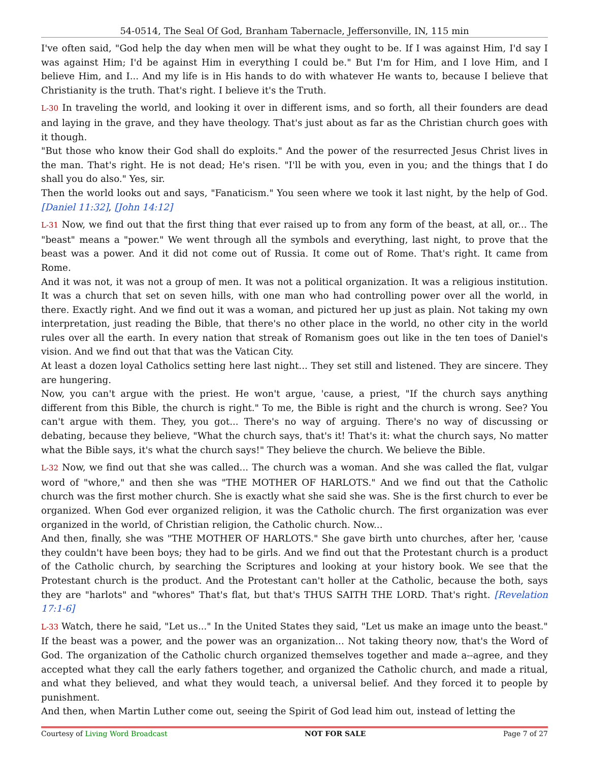54-0514, The Seal Of God, Branham Tabernacle, Jeffersonville, IN, 115 min
I've often said, "God help the day when men will be what they ought to be. If I was against Him, I'd say I was against Him; I'd be against Him in everything I could be." But I'm for Him, and I love Him, and I believe Him, and I... And my life is in His hands to do with whatever He wants to, because I believe that Christianity is the truth. That's right. I believe it's the Truth.
L-30 In traveling the world, and looking it over in different isms, and so forth, all their founders are dead and laying in the grave, and they have theology. That's just about as far as the Christian church goes with it though.
"But those who know their God shall do exploits." And the power of the resurrected Jesus Christ lives in the man. That's right. He is not dead; He's risen. "I'll be with you, even in you; and the things that I do shall you do also." Yes, sir.
Then the world looks out and says, "Fanaticism." You seen where we took it last night, by the help of God. [Daniel 11:32], [John 14:12]
L-31 Now, we find out that the first thing that ever raised up to from any form of the beast, at all, or... The "beast" means a "power." We went through all the symbols and everything, last night, to prove that the beast was a power. And it did not come out of Russia. It come out of Rome. That's right. It came from Rome.
And it was not, it was not a group of men. It was not a political organization. It was a religious institution. It was a church that set on seven hills, with one man who had controlling power over all the world, in there. Exactly right. And we find out it was a woman, and pictured her up just as plain. Not taking my own interpretation, just reading the Bible, that there's no other place in the world, no other city in the world rules over all the earth. In every nation that streak of Romanism goes out like in the ten toes of Daniel's vision. And we find out that that was the Vatican City.
At least a dozen loyal Catholics setting here last night... They set still and listened. They are sincere. They are hungering.
Now, you can't argue with the priest. He won't argue, 'cause, a priest, "If the church says anything different from this Bible, the church is right." To me, the Bible is right and the church is wrong. See? You can't argue with them. They, you got... There's no way of arguing. There's no way of discussing or debating, because they believe, "What the church says, that's it! That's it: what the church says, No matter what the Bible says, it's what the church says!" They believe the church. We believe the Bible.
L-32 Now, we find out that she was called... The church was a woman. And she was called the flat, vulgar word of "whore," and then she was "THE MOTHER OF HARLOTS." And we find out that the Catholic church was the first mother church. She is exactly what she said she was. She is the first church to ever be organized. When God ever organized religion, it was the Catholic church. The first organization was ever organized in the world, of Christian religion, the Catholic church. Now...
And then, finally, she was "THE MOTHER OF HARLOTS." She gave birth unto churches, after her, 'cause they couldn't have been boys; they had to be girls. And we find out that the Protestant church is a product of the Catholic church, by searching the Scriptures and looking at your history book. We see that the Protestant church is the product. And the Protestant can't holler at the Catholic, because the both, says they are "harlots" and "whores" That's flat, but that's THUS SAITH THE LORD. That's right. [Revelation 17:1-6]
L-33 Watch, there he said, "Let us..." In the United States they said, "Let us make an image unto the beast." If the beast was a power, and the power was an organization... Not taking theory now, that's the Word of God. The organization of the Catholic church organized themselves together and made a--agree, and they accepted what they call the early fathers together, and organized the Catholic church, and made a ritual, and what they believed, and what they would teach, a universal belief. And they forced it to people by punishment.
And then, when Martin Luther come out, seeing the Spirit of God lead him out, instead of letting the
Courtesy of Living Word Broadcast NOT FOR SALE Page 7 of 27